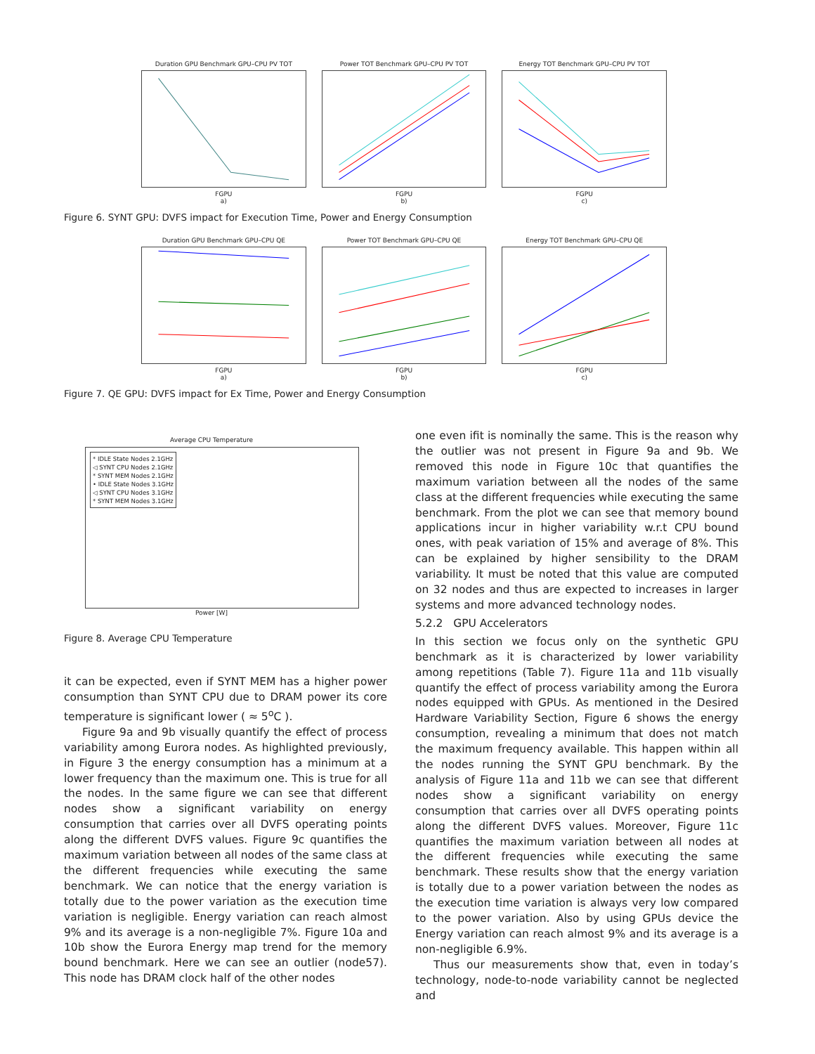Duration GPU Benchmark GPU–CPU PV TOT
FGPU
a)
Power TOT Benchmark GPU–CPU PV TOT
FGPU
b)
Energy TOT Benchmark GPU–CPU PV TOT
FGPU
c)
Figure 6. SYNT GPU: DVFS impact for Execution Time, Power and Energy Consumption
Duration GPU Benchmark GPU–CPU QE
FGPU
a)
Power TOT Benchmark GPU–CPU QE
FGPU
b)
Energy TOT Benchmark GPU–CPU QE
FGPU
c)
Figure 7. QE GPU: DVFS impact for Ex Time, Power and Energy Consumption
Average CPU Temperature
* IDLE State Nodes 2.1GHz
◁ SYNT CPU Nodes 2.1GHz
* SYNT MEM Nodes 2.1GHz
• IDLE State Nodes 3.1GHz
◁ SYNT CPU Nodes 3.1GHz
* SYNT MEM Nodes 3.1GHz
Power [W]
Figure 8. Average CPU Temperature
it can be expected, even if SYNT MEM has a higher power consumption than SYNT CPU due to DRAM power its core temperature is significant lower ( ≈ 5<sup>o</sup>C ).
Figure 9a and 9b visually quantify the effect of process variability among Eurora nodes. As highlighted previously, in Figure 3 the energy consumption has a minimum at a lower frequency than the maximum one. This is true for all the nodes. In the same figure we can see that different nodes show a significant variability on energy consumption that carries over all DVFS operating points along the different DVFS values. Figure 9c quantifies the maximum variation between all nodes of the same class at the different frequencies while executing the same benchmark. We can notice that the energy variation is totally due to the power variation as the execution time variation is negligible. Energy variation can reach almost 9% and its average is a non-negligible 7%. Figure 10a and 10b show the Eurora Energy map trend for the memory bound benchmark. Here we can see an outlier (node57). This node has DRAM clock half of the other nodes
one even ifit is nominally the same. This is the reason why the outlier was not present in Figure 9a and 9b. We removed this node in Figure 10c that quantifies the maximum variation between all the nodes of the same class at the different frequencies while executing the same benchmark. From the plot we can see that memory bound applications incur in higher variability w.r.t CPU bound ones, with peak variation of 15% and average of 8%. This can be explained by higher sensibility to the DRAM variability. It must be noted that this value are computed on 32 nodes and thus are expected to increases in larger systems and more advanced technology nodes.
5.2.2 GPU Accelerators
In this section we focus only on the synthetic GPU benchmark as it is characterized by lower variability among repetitions (Table 7). Figure 11a and 11b visually quantify the effect of process variability among the Eurora nodes equipped with GPUs. As mentioned in the Desired Hardware Variability Section, Figure 6 shows the energy consumption, revealing a minimum that does not match the maximum frequency available. This happen within all the nodes running the SYNT GPU benchmark. By the analysis of Figure 11a and 11b we can see that different nodes show a significant variability on energy consumption that carries over all DVFS operating points along the different DVFS values. Moreover, Figure 11c quantifies the maximum variation between all nodes at the different frequencies while executing the same benchmark. These results show that the energy variation is totally due to a power variation between the nodes as the execution time variation is always very low compared to the power variation. Also by using GPUs device the Energy variation can reach almost 9% and its average is a non-negligible 6.9%.
Thus our measurements show that, even in today’s technology, node-to-node variability cannot be neglected and